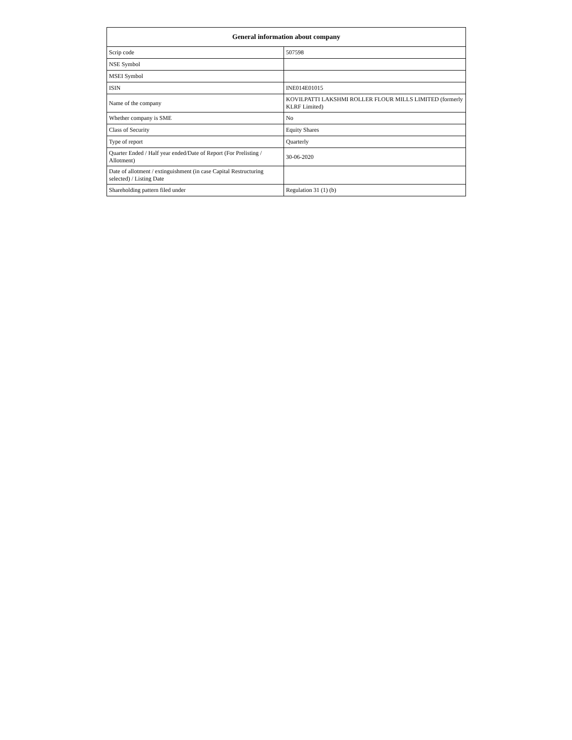| General information about company | |
| --- | --- |
| Scrip code | 507598 |
| NSE Symbol | |
| MSEI Symbol | |
| ISIN | INE014E01015 |
| Name of the company | KOVILPATTI LAKSHMI ROLLER FLOUR MILLS LIMITED (formerly KLRF Limited) |
| Whether company is SME | No |
| Class of Security | Equity Shares |
| Type of report | Quarterly |
| Quarter Ended / Half year ended/Date of Report (For Prelisting / Allotment) | 30-06-2020 |
| Date of allotment / extinguishment (in case Capital Restructuring selected) / Listing Date | |
| Shareholding pattern filed under | Regulation 31 (1) (b) |